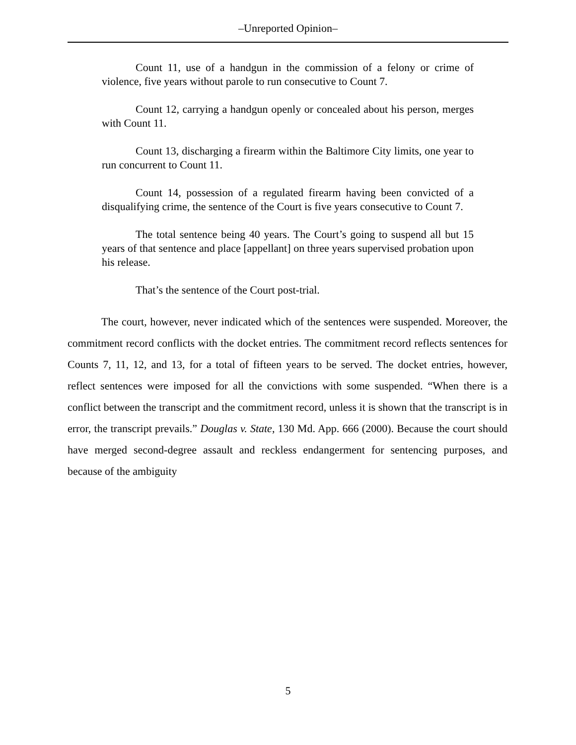–Unreported Opinion–
Count 11, use of a handgun in the commission of a felony or crime of violence, five years without parole to run consecutive to Count 7.
Count 12, carrying a handgun openly or concealed about his person, merges with Count 11.
Count 13, discharging a firearm within the Baltimore City limits, one year to run concurrent to Count 11.
Count 14, possession of a regulated firearm having been convicted of a disqualifying crime, the sentence of the Court is five years consecutive to Count 7.
The total sentence being 40 years. The Court’s going to suspend all but 15 years of that sentence and place [appellant] on three years supervised probation upon his release.
That’s the sentence of the Court post-trial.
The court, however, never indicated which of the sentences were suspended. Moreover, the commitment record conflicts with the docket entries. The commitment record reflects sentences for Counts 7, 11, 12, and 13, for a total of fifteen years to be served. The docket entries, however, reflect sentences were imposed for all the convictions with some suspended. “When there is a conflict between the transcript and the commitment record, unless it is shown that the transcript is in error, the transcript prevails.” Douglas v. State, 130 Md. App. 666 (2000). Because the court should have merged second-degree assault and reckless endangerment for sentencing purposes, and because of the ambiguity
5